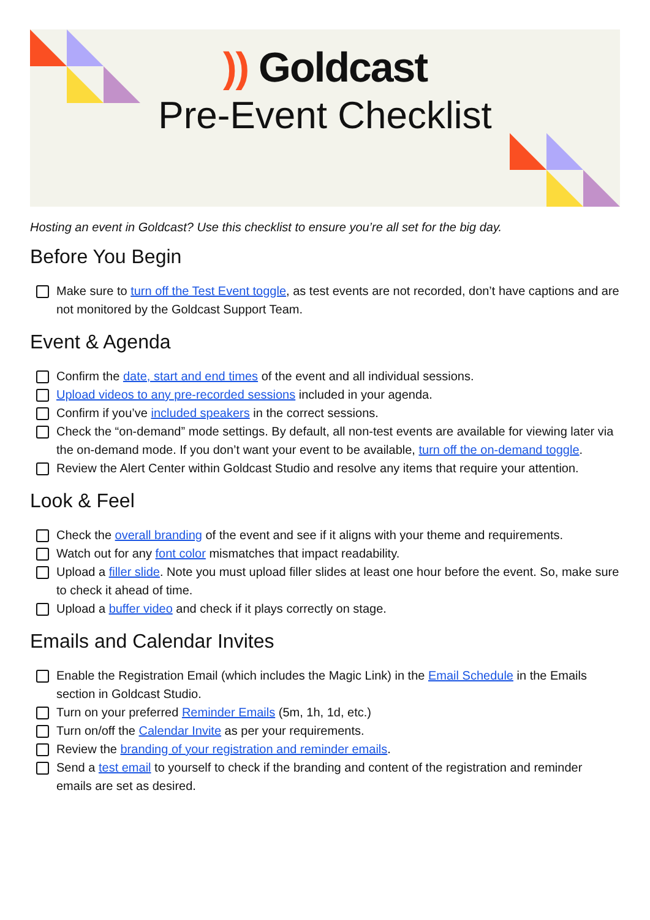)) Goldcast
Pre-Event Checklist
Hosting an event in Goldcast? Use this checklist to ensure you’re all set for the big day.
Before You Begin
Make sure to turn off the Test Event toggle, as test events are not recorded, don’t have captions and are not monitored by the Goldcast Support Team.
Event & Agenda
Confirm the date, start and end times of the event and all individual sessions.
Upload videos to any pre-recorded sessions included in your agenda.
Confirm if you’ve included speakers in the correct sessions.
Check the “on-demand” mode settings. By default, all non-test events are available for viewing later via the on-demand mode. If you don’t want your event to be available, turn off the on-demand toggle.
Review the Alert Center within Goldcast Studio and resolve any items that require your attention.
Look & Feel
Check the overall branding of the event and see if it aligns with your theme and requirements.
Watch out for any font color mismatches that impact readability.
Upload a filler slide. Note you must upload filler slides at least one hour before the event. So, make sure to check it ahead of time.
Upload a buffer video and check if it plays correctly on stage.
Emails and Calendar Invites
Enable the Registration Email (which includes the Magic Link) in the Email Schedule in the Emails section in Goldcast Studio.
Turn on your preferred Reminder Emails (5m, 1h, 1d, etc.)
Turn on/off the Calendar Invite as per your requirements.
Review the branding of your registration and reminder emails.
Send a test email to yourself to check if the branding and content of the registration and reminder emails are set as desired.